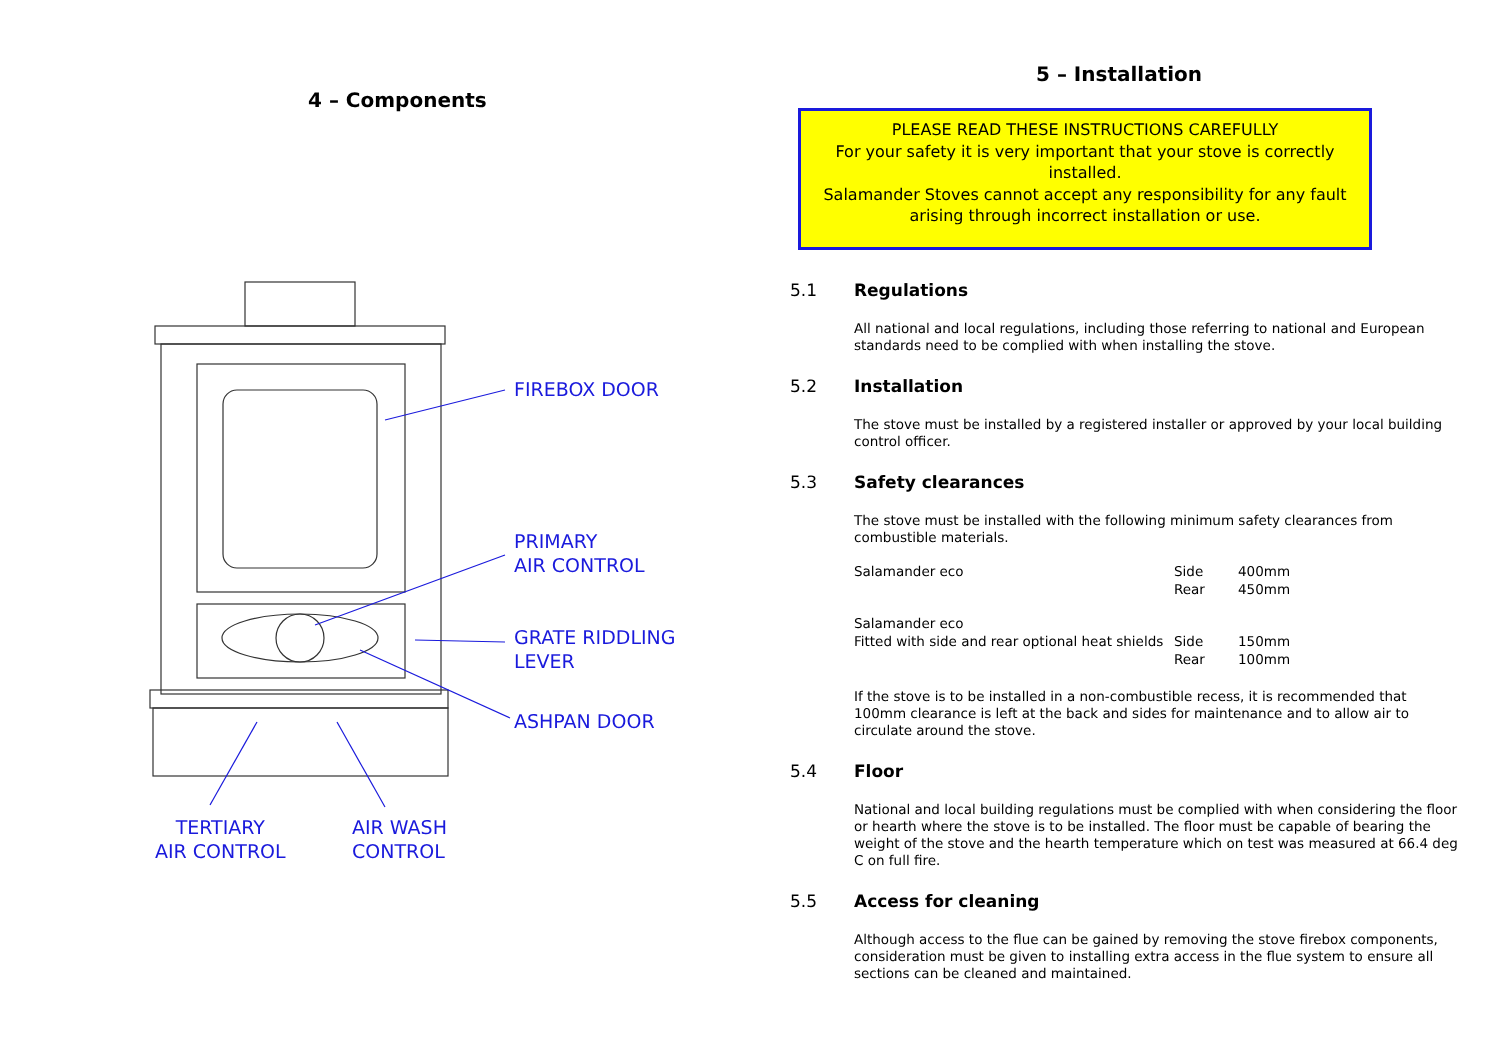4 – Components
FIREBOX DOOR
PRIMARY
AIR CONTROL
GRATE RIDDLING
LEVER
ASHPAN DOOR
TERTIARY
AIR CONTROL
AIR WASH
CONTROL
5 – Installation
PLEASE READ THESE INSTRUCTIONS CAREFULLY
For your safety it is very important that your stove is correctly installed.
Salamander Stoves cannot accept any responsibility for any fault arising through incorrect installation or use.
5.1 Regulations
All national and local regulations, including those referring to national and European standards need to be complied with when installing the stove.
5.2 Installation
The stove must be installed by a registered installer or approved by your local building control officer.
5.3 Safety clearances
The stove must be installed with the following minimum safety clearances from combustible materials.
| Salamander eco | Side Rear | 400mm 450mm |
| Salamander eco Fitted with side and rear optional heat shields | Side Rear | 150mm 100mm |
If the stove is to be installed in a non-combustible recess, it is recommended that 100mm clearance is left at the back and sides for maintenance and to allow air to circulate around the stove.
5.4 Floor
National and local building regulations must be complied with when considering the floor or hearth where the stove is to be installed. The floor must be capable of bearing the weight of the stove and the hearth temperature which on test was measured at 66.4 deg C on full fire.
5.5 Access for cleaning
Although access to the flue can be gained by removing the stove firebox components, consideration must be given to installing extra access in the flue system to ensure all sections can be cleaned and maintained.